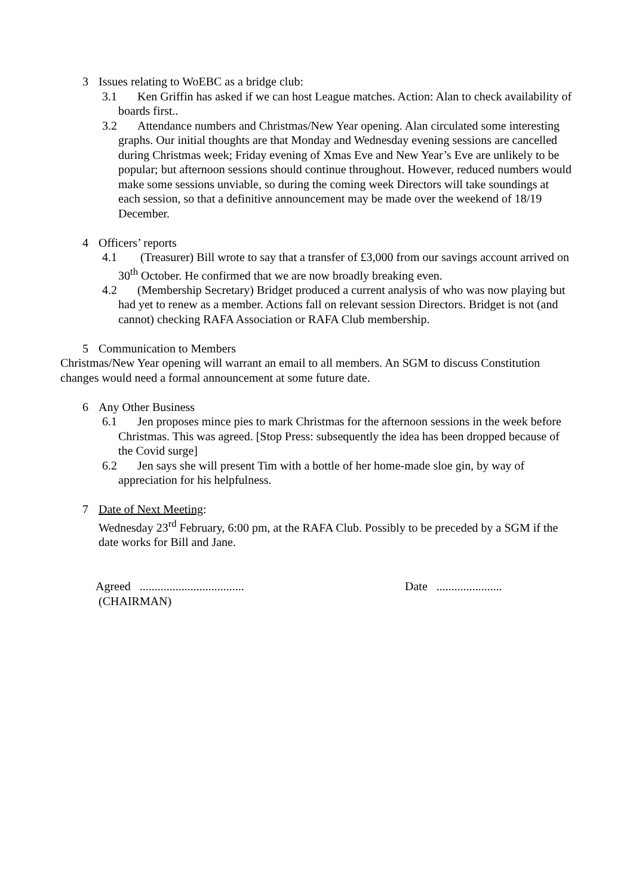3 Issues relating to WoEBC as a bridge club:
3.1 Ken Griffin has asked if we can host League matches. Action: Alan to check availability of boards first..
3.2 Attendance numbers and Christmas/New Year opening. Alan circulated some interesting graphs. Our initial thoughts are that Monday and Wednesday evening sessions are cancelled during Christmas week; Friday evening of Xmas Eve and New Year’s Eve are unlikely to be popular; but afternoon sessions should continue throughout. However, reduced numbers would make some sessions unviable, so during the coming week Directors will take soundings at each session, so that a definitive announcement may be made over the weekend of 18/19 December.
4 Officers’ reports
4.1 (Treasurer) Bill wrote to say that a transfer of £3,000 from our savings account arrived on 30<sup>th</sup> October. He confirmed that we are now broadly breaking even.
4.2 (Membership Secretary) Bridget produced a current analysis of who was now playing but had yet to renew as a member. Actions fall on relevant session Directors. Bridget is not (and cannot) checking RAFA Association or RAFA Club membership.
5 Communication to Members
Christmas/New Year opening will warrant an email to all members. An SGM to discuss Constitution changes would need a formal announcement at some future date.
6 Any Other Business
6.1 Jen proposes mince pies to mark Christmas for the afternoon sessions in the week before Christmas. This was agreed. [Stop Press: subsequently the idea has been dropped because of the Covid surge]
6.2 Jen says she will present Tim with a bottle of her home-made sloe gin, by way of appreciation for his helpfulness.
7 Date of Next Meeting:
Wednesday 23<sup>rd</sup> February, 6:00 pm, at the RAFA Club. Possibly to be preceded by a SGM if the date works for Bill and Jane.
Agreed ...................................
(CHAIRMAN)
Date ......................